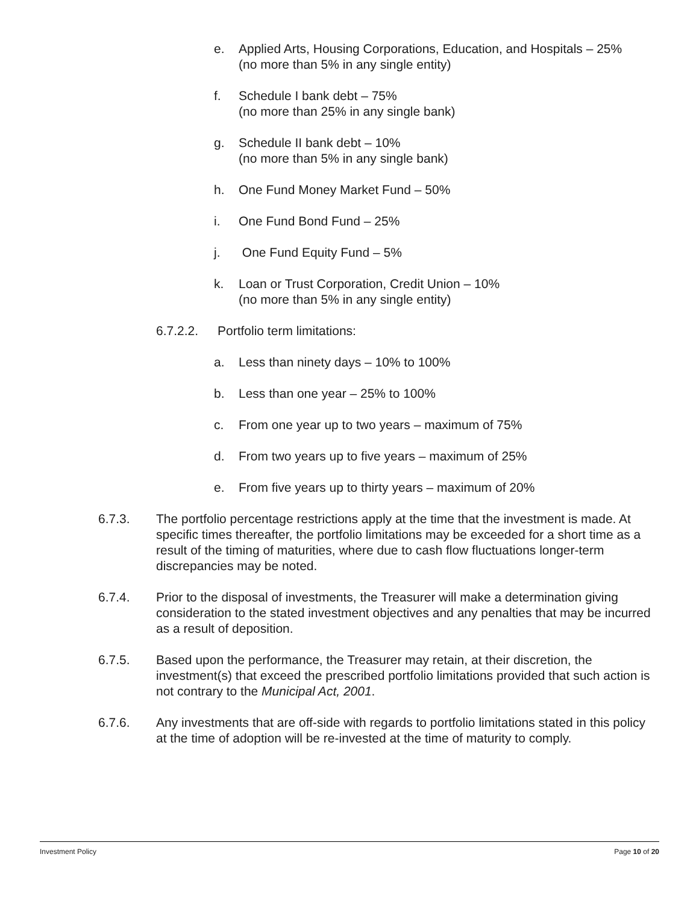e. Applied Arts, Housing Corporations, Education, and Hospitals – 25%
(no more than 5% in any single entity)
f. Schedule I bank debt – 75%
(no more than 25% in any single bank)
g. Schedule II bank debt – 10%
(no more than 5% in any single bank)
h. One Fund Money Market Fund – 50%
i. One Fund Bond Fund – 25%
j. One Fund Equity Fund – 5%
k. Loan or Trust Corporation, Credit Union – 10%
(no more than 5% in any single entity)
6.7.2.2. Portfolio term limitations:
a. Less than ninety days – 10% to 100%
b. Less than one year – 25% to 100%
c. From one year up to two years – maximum of 75%
d. From two years up to five years – maximum of 25%
e. From five years up to thirty years – maximum of 20%
6.7.3. The portfolio percentage restrictions apply at the time that the investment is made. At specific times thereafter, the portfolio limitations may be exceeded for a short time as a result of the timing of maturities, where due to cash flow fluctuations longer-term discrepancies may be noted.
6.7.4. Prior to the disposal of investments, the Treasurer will make a determination giving consideration to the stated investment objectives and any penalties that may be incurred as a result of deposition.
6.7.5. Based upon the performance, the Treasurer may retain, at their discretion, the investment(s) that exceed the prescribed portfolio limitations provided that such action is not contrary to the Municipal Act, 2001.
6.7.6. Any investments that are off-side with regards to portfolio limitations stated in this policy at the time of adoption will be re-invested at the time of maturity to comply.
Investment Policy Page 10 of 20